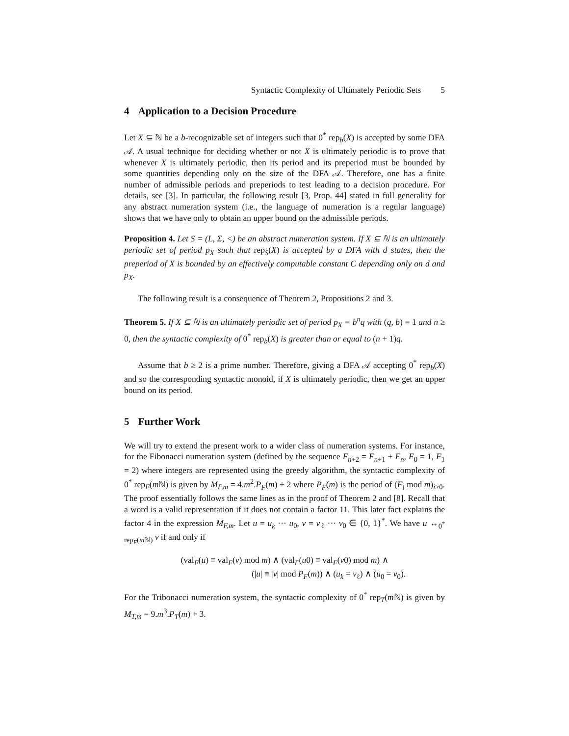Syntactic Complexity of Ultimately Periodic Sets 5
4 Application to a Decision Procedure
Let X ⊆ ℕ be a b-recognizable set of integers such that 0<sup>*</sup> rep<sub>b</sub>(X) is accepted by some DFA 𝒜. A usual technique for deciding whether or not X is ultimately periodic is to prove that whenever X is ultimately periodic, then its period and its preperiod must be bounded by some quantities depending only on the size of the DFA 𝒜. Therefore, one has a finite number of admissible periods and preperiods to test leading to a decision procedure. For details, see [3]. In particular, the following result [3, Prop. 44] stated in full generality for any abstract numeration system (i.e., the language of numeration is a regular language) shows that we have only to obtain an upper bound on the admissible periods.
Proposition 4. Let S = (L, Σ, <) be an abstract numeration system. If X ⊆ ℕ is an ultimately periodic set of period p<sub>X</sub> such that rep<sub>S</sub>(X) is accepted by a DFA with d states, then the preperiod of X is bounded by an effectively computable constant C depending only on d and p<sub>X</sub>.
The following result is a consequence of Theorem 2, Propositions 2 and 3.
Theorem 5. If X ⊆ ℕ is an ultimately periodic set of period p<sub>X</sub> = b<sup>n</sup>q with (q, b) = 1 and n ≥ 0, then the syntactic complexity of 0<sup>*</sup> rep<sub>b</sub>(X) is greater than or equal to (n + 1)q.
Assume that b ≥ 2 is a prime number. Therefore, giving a DFA 𝒜 accepting 0<sup>*</sup> rep<sub>b</sub>(X) and so the corresponding syntactic monoid, if X is ultimately periodic, then we get an upper bound on its period.
5 Further Work
We will try to extend the present work to a wider class of numeration systems. For instance, for the Fibonacci numeration system (defined by the sequence F<sub>n+2</sub> = F<sub>n+1</sub> + F<sub>n</sub>, F<sub>0</sub> = 1, F<sub>1</sub> = 2) where integers are represented using the greedy algorithm, the syntactic complexity of 0<sup>*</sup> rep<sub>F</sub>(m ℕ) is given by M<sub>F,m</sub> = 4.m<sup>2</sup>.P<sub>F</sub>(m) + 2 where P<sub>F</sub>(m) is the period of (F<sub>i</sub> mod m)<sub>i≥0</sub>. The proof essentially follows the same lines as in the proof of Theorem 2 and [8]. Recall that a word is a valid representation if it does not contain a factor 11. This later fact explains the factor 4 in the expression M<sub>F,m</sub>. Let u = u<sub>k</sub> ··· u<sub>0</sub>, v = v<sub>ℓ</sub> ··· v<sub>0</sub> ∈ {0, 1}<sup>*</sup>. We have u ↔<sub>0<sup>*</sup> rep<sub>F</sub>(m ℕ)</sub> v if and only if
(val<sub>F</sub>(u) ≡ val<sub>F</sub>(v) mod m) ∧ (val<sub>F</sub>(u0) ≡ val<sub>F</sub>(v0) mod m) ∧
(|u| ≡ |v| mod P<sub>F</sub>(m)) ∧ (u<sub>k</sub> = v<sub>ℓ</sub>) ∧ (u<sub>0</sub> = v<sub>0</sub>).
For the Tribonacci numeration system, the syntactic complexity of 0<sup>*</sup> rep<sub>T</sub>(m ℕ) is given by M<sub>T,m</sub> = 9.m<sup>3</sup>.P<sub>T</sub>(m) + 3.